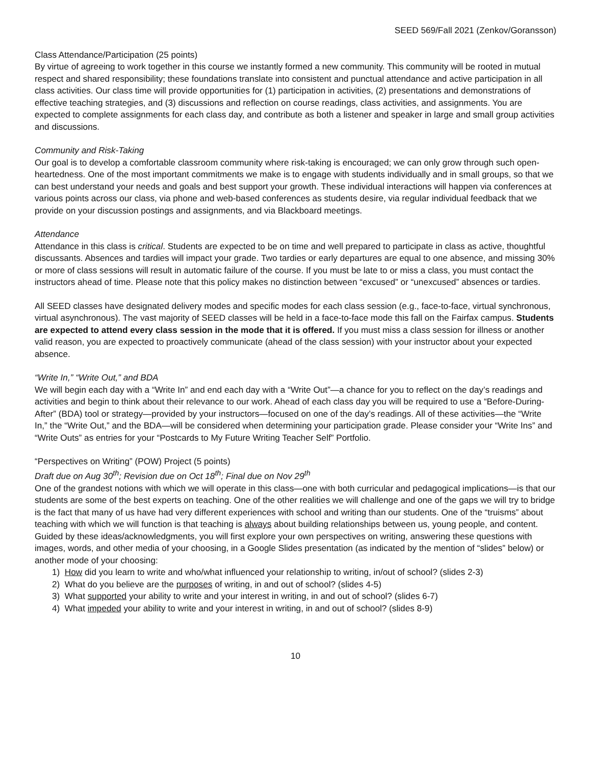SEED 569/Fall 2021 (Zenkov/Goransson)
Class Attendance/Participation (25 points)
By virtue of agreeing to work together in this course we instantly formed a new community. This community will be rooted in mutual respect and shared responsibility; these foundations translate into consistent and punctual attendance and active participation in all class activities. Our class time will provide opportunities for (1) participation in activities, (2) presentations and demonstrations of effective teaching strategies, and (3) discussions and reflection on course readings, class activities, and assignments. You are expected to complete assignments for each class day, and contribute as both a listener and speaker in large and small group activities and discussions.
Community and Risk-Taking
Our goal is to develop a comfortable classroom community where risk-taking is encouraged; we can only grow through such open-heartedness. One of the most important commitments we make is to engage with students individually and in small groups, so that we can best understand your needs and goals and best support your growth. These individual interactions will happen via conferences at various points across our class, via phone and web-based conferences as students desire, via regular individual feedback that we provide on your discussion postings and assignments, and via Blackboard meetings.
Attendance
Attendance in this class is critical. Students are expected to be on time and well prepared to participate in class as active, thoughtful discussants. Absences and tardies will impact your grade. Two tardies or early departures are equal to one absence, and missing 30% or more of class sessions will result in automatic failure of the course. If you must be late to or miss a class, you must contact the instructors ahead of time. Please note that this policy makes no distinction between “excused” or “unexcused” absences or tardies.
All SEED classes have designated delivery modes and specific modes for each class session (e.g., face-to-face, virtual synchronous, virtual asynchronous). The vast majority of SEED classes will be held in a face-to-face mode this fall on the Fairfax campus. Students are expected to attend every class session in the mode that it is offered. If you must miss a class session for illness or another valid reason, you are expected to proactively communicate (ahead of the class session) with your instructor about your expected absence.
“Write In,” “Write Out,” and BDA
We will begin each day with a “Write In” and end each day with a “Write Out”—a chance for you to reflect on the day’s readings and activities and begin to think about their relevance to our work. Ahead of each class day you will be required to use a “Before-During-After” (BDA) tool or strategy—provided by your instructors—focused on one of the day’s readings. All of these activities—the “Write In,” the “Write Out,” and the BDA—will be considered when determining your participation grade. Please consider your “Write Ins” and “Write Outs” as entries for your “Postcards to My Future Writing Teacher Self” Portfolio.
“Perspectives on Writing” (POW) Project (5 points)
Draft due on Aug 30<sup>th</sup>; Revision due on Oct 18<sup>th</sup>; Final due on Nov 29<sup>th</sup>
One of the grandest notions with which we will operate in this class—one with both curricular and pedagogical implications—is that our students are some of the best experts on teaching. One of the other realities we will challenge and one of the gaps we will try to bridge is the fact that many of us have had very different experiences with school and writing than our students. One of the “truisms” about teaching with which we will function is that teaching is always about building relationships between us, young people, and content. Guided by these ideas/acknowledgments, you will first explore your own perspectives on writing, answering these questions with images, words, and other media of your choosing, in a Google Slides presentation (as indicated by the mention of “slides” below) or another mode of your choosing:
1) How did you learn to write and who/what influenced your relationship to writing, in/out of school? (slides 2-3)
2) What do you believe are the purposes of writing, in and out of school? (slides 4-5)
3) What supported your ability to write and your interest in writing, in and out of school? (slides 6-7)
4) What impeded your ability to write and your interest in writing, in and out of school? (slides 8-9)
10